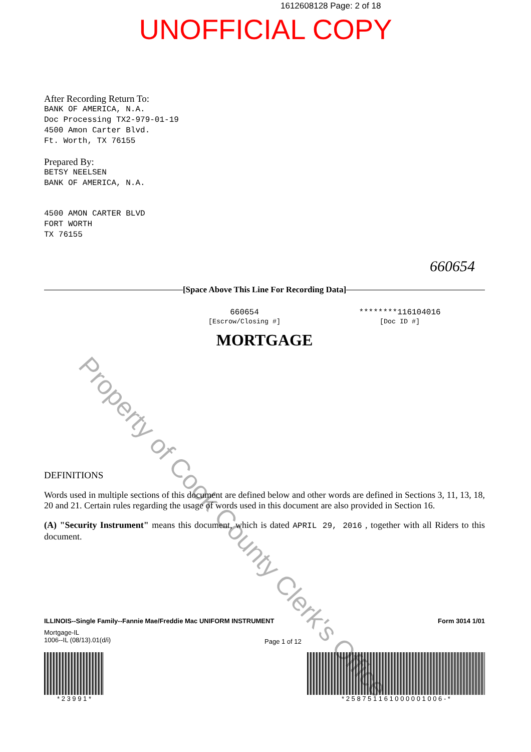1612608128 Page: 2 of 18
UNOFFICIAL COPY
After Recording Return To:
BANK OF AMERICA, N.A.
Doc Processing TX2-979-01-19
4500 Amon Carter Blvd.
Ft. Worth, TX 76155
Prepared By:
BETSY NEELSEN
BANK OF AMERICA, N.A.
4500 AMON CARTER BLVD
FORT WORTH
TX 76155
660654
[Space Above This Line For Recording Data]
660654
[Escrow/Closing #]
********116104016
[Doc ID #]
MORTGAGE
DEFINITIONS
Words used in multiple sections of this document are defined below and other words are defined in Sections 3, 11, 13, 18, 20 and 21. Certain rules regarding the usage of words used in this document are also provided in Section 16.
(A) "Security Instrument" means this document, which is dated APRIL 29, 2016 , together with all Riders to this document.
ILLINOIS--Single Family--Fannie Mae/Freddie Mac UNIFORM INSTRUMENT Form 3014 1/01
Mortgage-IL
1006--IL (08/13).01(d/i) Page 1 of 12
* 2 3 9 9 1 * * 2 5 8 7 5 1 1 6 1 0 0 0 0 0 1 0 0 6 - *
Property of Cook County Clerk's Office